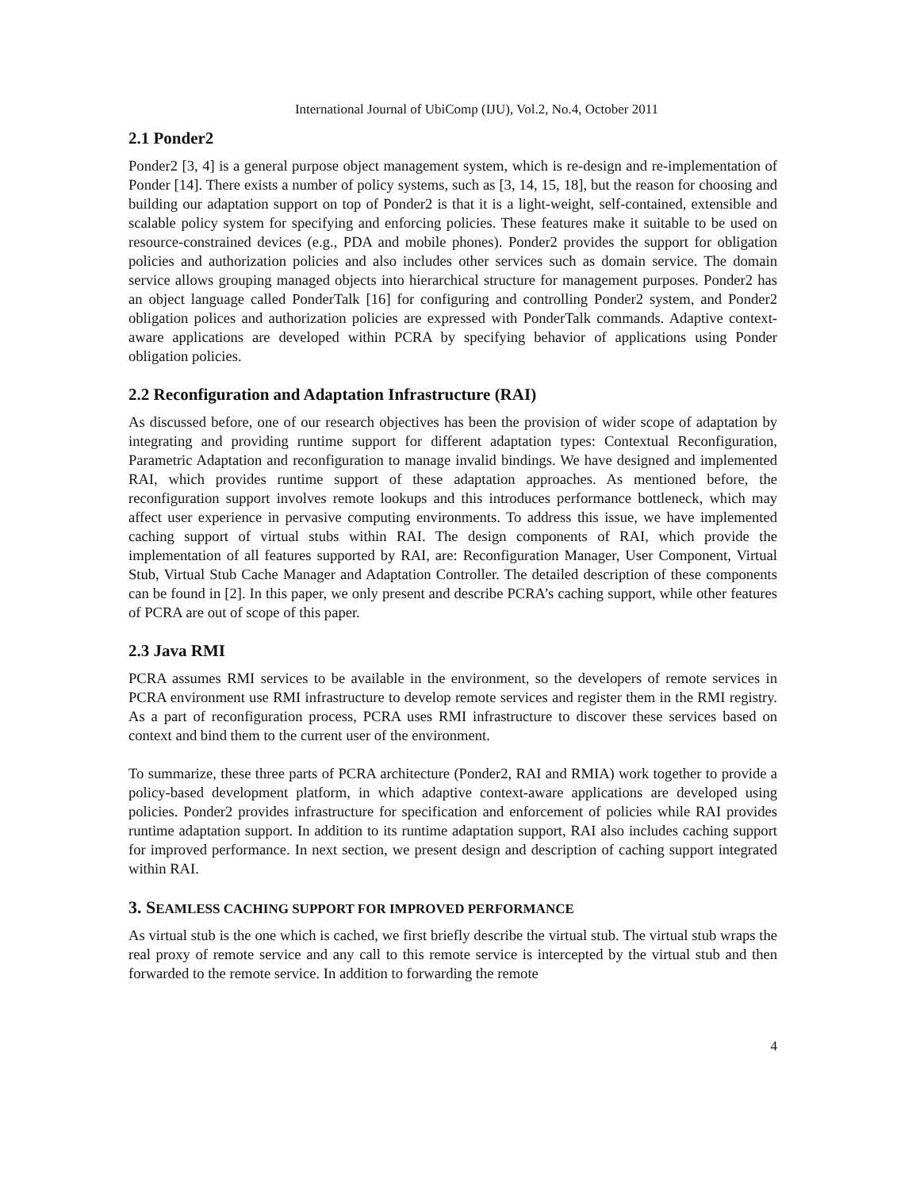International Journal of UbiComp (IJU), Vol.2, No.4, October 2011
2.1 Ponder2
Ponder2 [3, 4] is a general purpose object management system, which is re-design and re-implementation of Ponder [14]. There exists a number of policy systems, such as [3, 14, 15, 18], but the reason for choosing and building our adaptation support on top of Ponder2 is that it is a light-weight, self-contained, extensible and scalable policy system for specifying and enforcing policies. These features make it suitable to be used on resource-constrained devices (e.g., PDA and mobile phones). Ponder2 provides the support for obligation policies and authorization policies and also includes other services such as domain service. The domain service allows grouping managed objects into hierarchical structure for management purposes. Ponder2 has an object language called PonderTalk [16] for configuring and controlling Ponder2 system, and Ponder2 obligation polices and authorization policies are expressed with PonderTalk commands. Adaptive context-aware applications are developed within PCRA by specifying behavior of applications using Ponder obligation policies.
2.2 Reconfiguration and Adaptation Infrastructure (RAI)
As discussed before, one of our research objectives has been the provision of wider scope of adaptation by integrating and providing runtime support for different adaptation types: Contextual Reconfiguration, Parametric Adaptation and reconfiguration to manage invalid bindings. We have designed and implemented RAI, which provides runtime support of these adaptation approaches. As mentioned before, the reconfiguration support involves remote lookups and this introduces performance bottleneck, which may affect user experience in pervasive computing environments. To address this issue, we have implemented caching support of virtual stubs within RAI. The design components of RAI, which provide the implementation of all features supported by RAI, are: Reconfiguration Manager, User Component, Virtual Stub, Virtual Stub Cache Manager and Adaptation Controller. The detailed description of these components can be found in [2]. In this paper, we only present and describe PCRA’s caching support, while other features of PCRA are out of scope of this paper.
2.3 Java RMI
PCRA assumes RMI services to be available in the environment, so the developers of remote services in PCRA environment use RMI infrastructure to develop remote services and register them in the RMI registry. As a part of reconfiguration process, PCRA uses RMI infrastructure to discover these services based on context and bind them to the current user of the environment.
To summarize, these three parts of PCRA architecture (Ponder2, RAI and RMIA) work together to provide a policy-based development platform, in which adaptive context-aware applications are developed using policies. Ponder2 provides infrastructure for specification and enforcement of policies while RAI provides runtime adaptation support. In addition to its runtime adaptation support, RAI also includes caching support for improved performance. In next section, we present design and description of caching support integrated within RAI.
3. SEAMLESS CACHING SUPPORT FOR IMPROVED PERFORMANCE
As virtual stub is the one which is cached, we first briefly describe the virtual stub. The virtual stub wraps the real proxy of remote service and any call to this remote service is intercepted by the virtual stub and then forwarded to the remote service. In addition to forwarding the remote
4